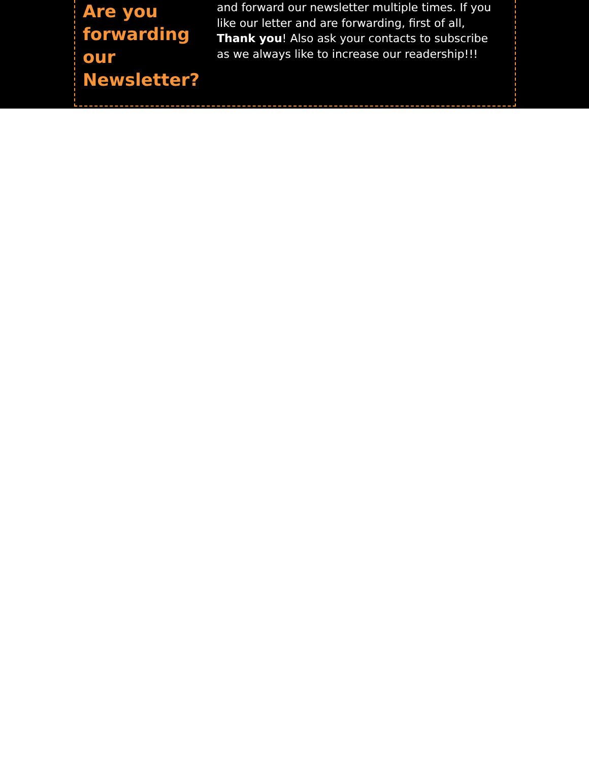Are you forwarding our Newsletter?
and forward our newsletter multiple times. If you like our letter and are forwarding, first of all, Thank you! Also ask your contacts to subscribe as we always like to increase our readership!!!